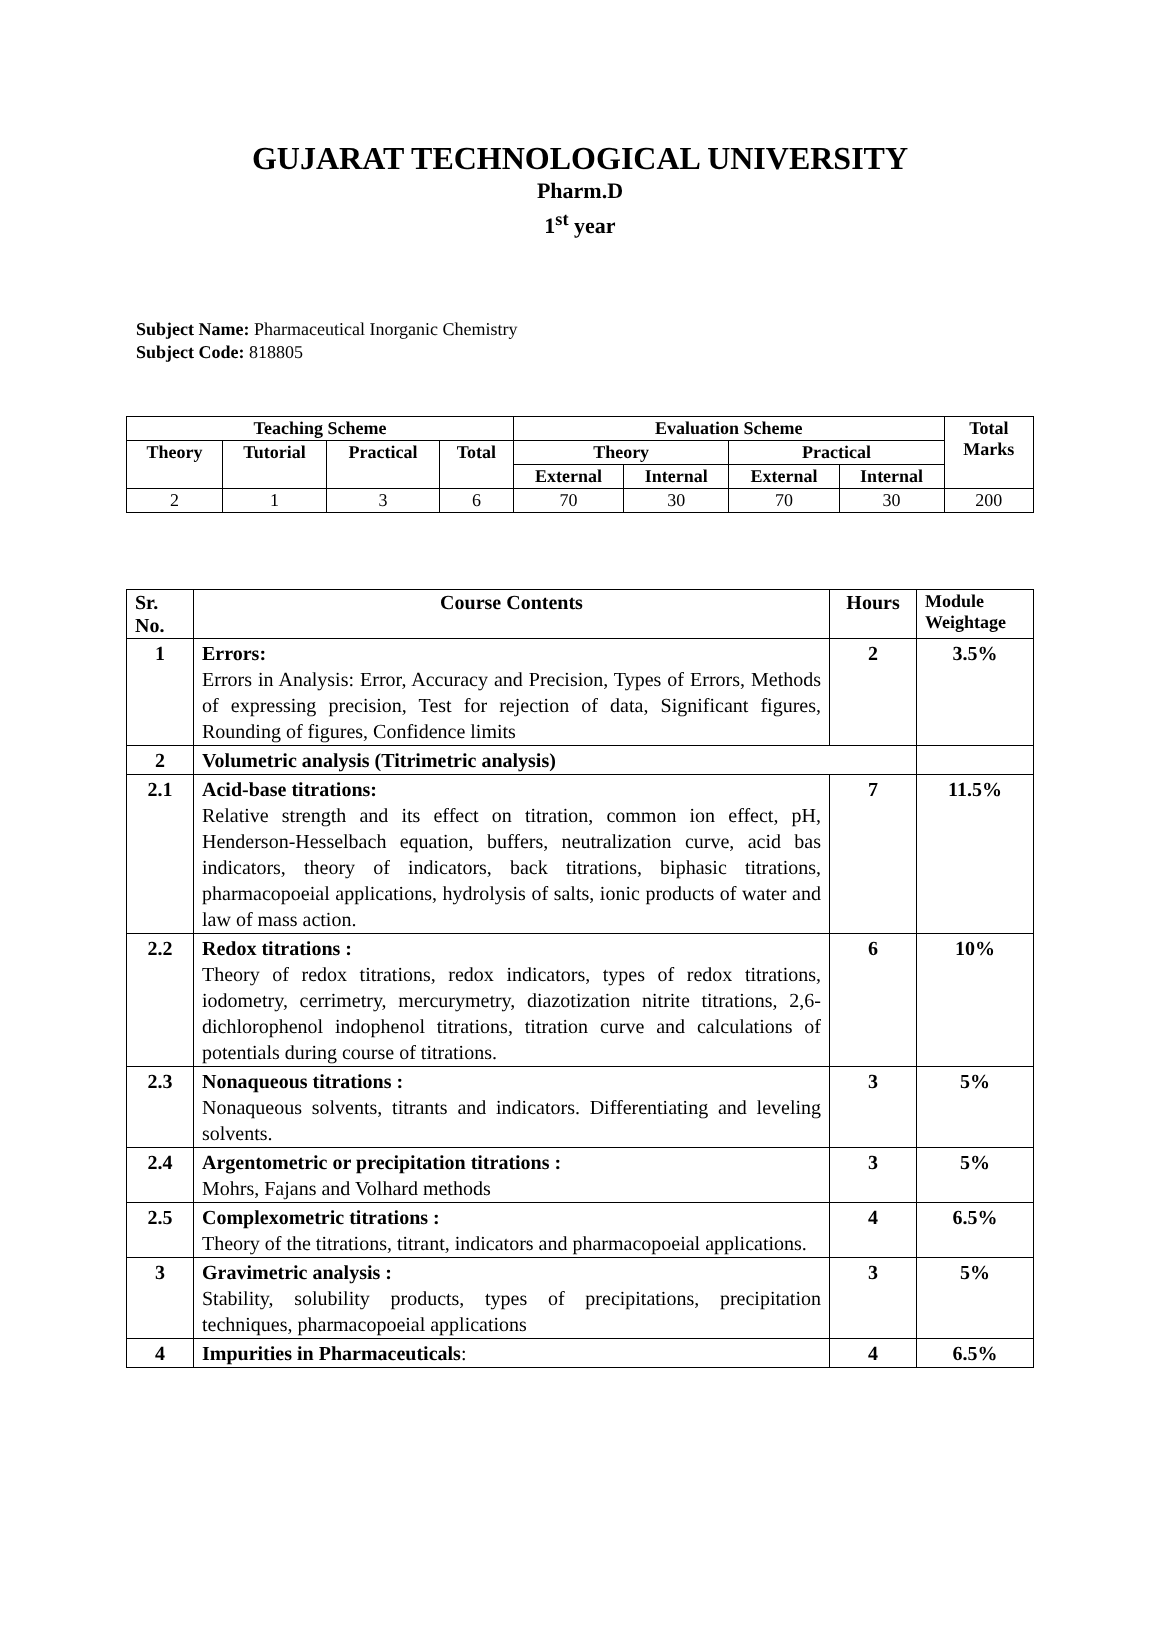GUJARAT TECHNOLOGICAL UNIVERSITY
Pharm.D
1<sup>st</sup> year
Subject Name: Pharmaceutical Inorganic Chemistry
Subject Code: 818805
| Teaching Scheme | | | | Evaluation Scheme | | | | Total Marks |
| --- | --- | --- | --- | --- | --- | --- | --- | --- |
| Theory | Tutorial | Practical | Total | Theory | | Practical | | |
| | | | | External | Internal | External | Internal | |
| 2 | 1 | 3 | 6 | 70 | 30 | 70 | 30 | 200 |
| Sr. No. | Course Contents | Hours | Module Weightage |
| --- | --- | --- | --- |
| 1 | Errors: Errors in Analysis: Error, Accuracy and Precision, Types of Errors, Methods of expressing precision, Test for rejection of data, Significant figures, Rounding of figures, Confidence limits | 2 | 3.5% |
| 2 | Volumetric analysis (Titrimetric analysis) | | |
| 2.1 | Acid-base titrations: Relative strength and its effect on titration, common ion effect, pH, Henderson-Hesselbach equation, buffers, neutralization curve, acid bas indicators, theory of indicators, back titrations, biphasic titrations, pharmacopoeial applications, hydrolysis of salts, ionic products of water and law of mass action. | 7 | 11.5% |
| 2.2 | Redox titrations : Theory of redox titrations, redox indicators, types of redox titrations, iodometry, cerrimetry, mercurymetry, diazotization nitrite titrations, 2,6-dichlorophenol indophenol titrations, titration curve and calculations of potentials during course of titrations. | 6 | 10% |
| 2.3 | Nonaqueous titrations : Nonaqueous solvents, titrants and indicators. Differentiating and leveling solvents. | 3 | 5% |
| 2.4 | Argentometric or precipitation titrations : Mohrs, Fajans and Volhard methods | 3 | 5% |
| 2.5 | Complexometric titrations : Theory of the titrations, titrant, indicators and pharmacopoeial applications. | 4 | 6.5% |
| 3 | Gravimetric analysis : Stability, solubility products, types of precipitations, precipitation techniques, pharmacopoeial applications | 3 | 5% |
| 4 | Impurities in Pharmaceuticals : | 4 | 6.5% |